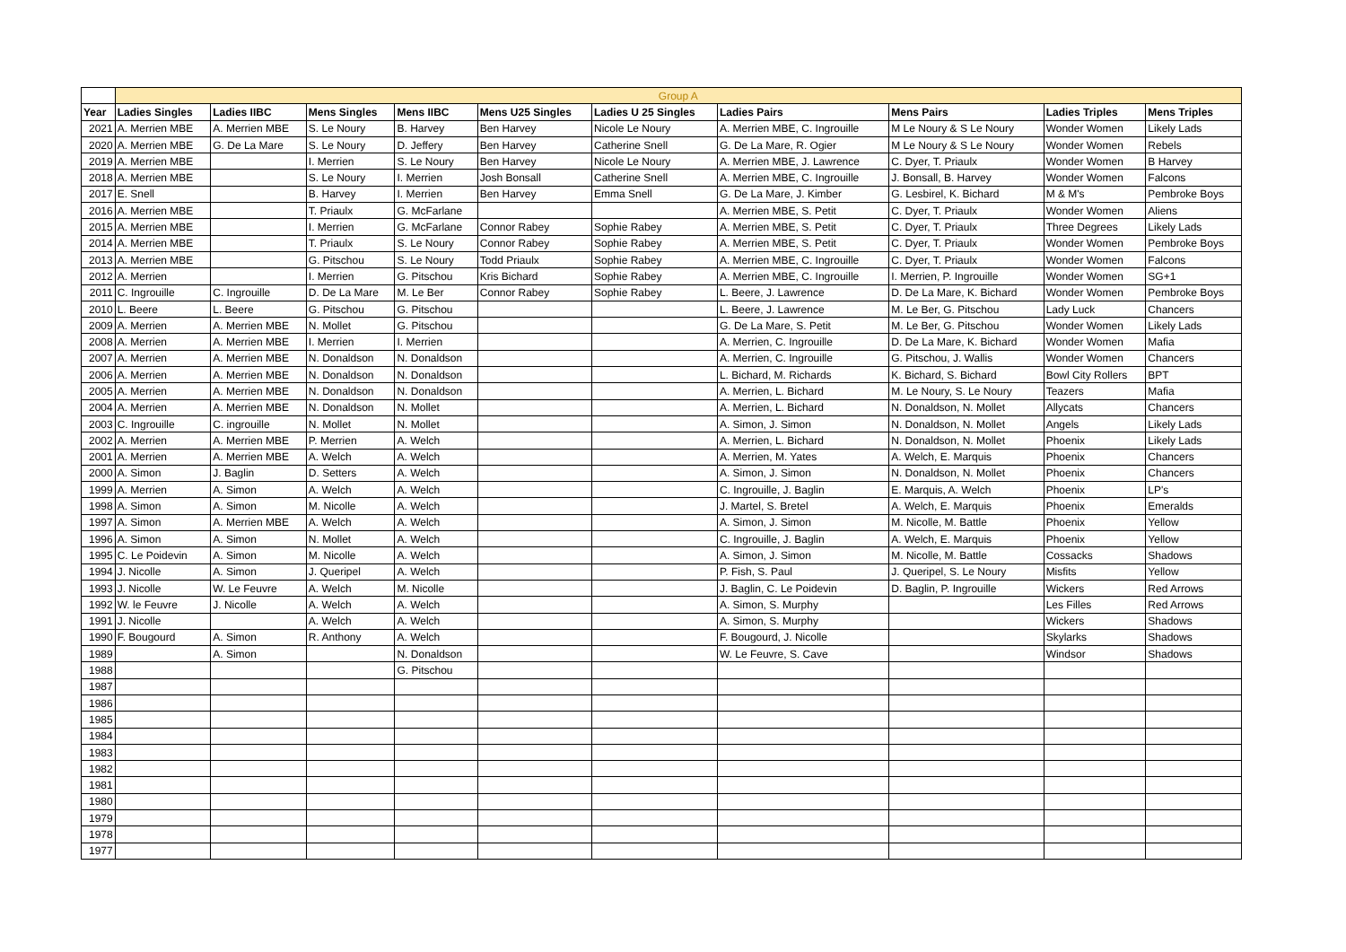| | Group A | | | | | | | | | |
| Year | Ladies Singles | Ladies IIBC | Mens Singles | Mens IIBC | Mens U25 Singles | Ladies U 25 Singles | Ladies Pairs | Mens Pairs | Ladies Triples | Mens Triples |
| 2021 | A. Merrien MBE | A. Merrien MBE | S. Le Noury | B. Harvey | Ben Harvey | Nicole Le Noury | A. Merrien MBE, C. Ingrouille | M Le Noury & S Le Noury | Wonder Women | Likely Lads |
| 2020 | A. Merrien MBE | G. De La Mare | S. Le Noury | D. Jeffery | Ben Harvey | Catherine Snell | G. De La Mare, R. Ogier | M Le Noury & S Le Noury | Wonder Women | Rebels |
| 2019 | A. Merrien MBE | | I. Merrien | S. Le Noury | Ben Harvey | Nicole Le Noury | A. Merrien MBE, J. Lawrence | C. Dyer, T. Priaulx | Wonder Women | B Harvey |
| 2018 | A. Merrien MBE | | S. Le Noury | I. Merrien | Josh Bonsall | Catherine Snell | A. Merrien MBE, C. Ingrouille | J. Bonsall, B. Harvey | Wonder Women | Falcons |
| 2017 | E. Snell | | B. Harvey | I. Merrien | Ben Harvey | Emma Snell | G. De La Mare, J. Kimber | G. Lesbirel, K. Bichard | M & M's | Pembroke Boys |
| 2016 | A. Merrien MBE | | T. Priaulx | G. McFarlane | | | A. Merrien MBE, S. Petit | C. Dyer, T. Priaulx | Wonder Women | Aliens |
| 2015 | A. Merrien MBE | | I. Merrien | G. McFarlane | Connor Rabey | Sophie Rabey | A. Merrien MBE, S. Petit | C. Dyer, T. Priaulx | Three Degrees | Likely Lads |
| 2014 | A. Merrien MBE | | T. Priaulx | S. Le Noury | Connor Rabey | Sophie Rabey | A. Merrien MBE, S. Petit | C. Dyer, T. Priaulx | Wonder Women | Pembroke Boys |
| 2013 | A. Merrien MBE | | G. Pitschou | S. Le Noury | Todd Priaulx | Sophie Rabey | A. Merrien MBE, C. Ingrouille | C. Dyer, T. Priaulx | Wonder Women | Falcons |
| 2012 | A. Merrien | | I. Merrien | G. Pitschou | Kris Bichard | Sophie Rabey | A. Merrien MBE, C. Ingrouille | I. Merrien, P. Ingrouille | Wonder Women | SG+1 |
| 2011 | C. Ingrouille | C. Ingrouille | D. De La Mare | M. Le Ber | Connor Rabey | Sophie Rabey | L. Beere, J. Lawrence | D. De La Mare, K. Bichard | Wonder Women | Pembroke Boys |
| 2010 | L. Beere | L. Beere | G. Pitschou | G. Pitschou | | | L. Beere, J. Lawrence | M. Le Ber, G. Pitschou | Lady Luck | Chancers |
| 2009 | A. Merrien | A. Merrien MBE | N. Mollet | G. Pitschou | | | G. De La Mare, S. Petit | M. Le Ber, G. Pitschou | Wonder Women | Likely Lads |
| 2008 | A. Merrien | A. Merrien MBE | I. Merrien | I. Merrien | | | A. Merrien, C. Ingrouille | D. De La Mare, K. Bichard | Wonder Women | Mafia |
| 2007 | A. Merrien | A. Merrien MBE | N. Donaldson | N. Donaldson | | | A. Merrien, C. Ingrouille | G. Pitschou, J. Wallis | Wonder Women | Chancers |
| 2006 | A. Merrien | A. Merrien MBE | N. Donaldson | N. Donaldson | | | L. Bichard, M. Richards | K. Bichard, S. Bichard | Bowl City Rollers | BPT |
| 2005 | A. Merrien | A. Merrien MBE | N. Donaldson | N. Donaldson | | | A. Merrien, L. Bichard | M. Le Noury, S. Le Noury | Teazers | Mafia |
| 2004 | A. Merrien | A. Merrien MBE | N. Donaldson | N. Mollet | | | A. Merrien, L. Bichard | N. Donaldson, N. Mollet | Allycats | Chancers |
| 2003 | C. Ingrouille | C. ingrouille | N. Mollet | N. Mollet | | | A. Simon, J. Simon | N. Donaldson, N. Mollet | Angels | Likely Lads |
| 2002 | A. Merrien | A. Merrien MBE | P. Merrien | A. Welch | | | A. Merrien, L. Bichard | N. Donaldson, N. Mollet | Phoenix | Likely Lads |
| 2001 | A. Merrien | A. Merrien MBE | A. Welch | A. Welch | | | A. Merrien, M. Yates | A. Welch, E. Marquis | Phoenix | Chancers |
| 2000 | A. Simon | J. Baglin | D. Setters | A. Welch | | | A. Simon, J. Simon | N. Donaldson, N. Mollet | Phoenix | Chancers |
| 1999 | A. Merrien | A. Simon | A. Welch | A. Welch | | | C. Ingrouille, J. Baglin | E. Marquis, A. Welch | Phoenix | LP's |
| 1998 | A. Simon | A. Simon | M. Nicolle | A. Welch | | | J. Martel, S. Bretel | A. Welch, E. Marquis | Phoenix | Emeralds |
| 1997 | A. Simon | A. Merrien MBE | A. Welch | A. Welch | | | A. Simon, J. Simon | M. Nicolle, M. Battle | Phoenix | Yellow |
| 1996 | A. Simon | A. Simon | N. Mollet | A. Welch | | | C. Ingrouille, J. Baglin | A. Welch, E. Marquis | Phoenix | Yellow |
| 1995 | C. Le Poidevin | A. Simon | M. Nicolle | A. Welch | | | A. Simon, J. Simon | M. Nicolle, M. Battle | Cossacks | Shadows |
| 1994 | J. Nicolle | A. Simon | J. Queripel | A. Welch | | | P. Fish, S. Paul | J. Queripel, S. Le Noury | Misfits | Yellow |
| 1993 | J. Nicolle | W. Le Feuvre | A. Welch | M. Nicolle | | | J. Baglin, C. Le Poidevin | D. Baglin, P. Ingrouille | Wickers | Red Arrows |
| 1992 | W. le Feuvre | J. Nicolle | A. Welch | A. Welch | | | A. Simon, S. Murphy | | Les Filles | Red Arrows |
| 1991 | J. Nicolle | | A. Welch | A. Welch | | | A. Simon, S. Murphy | | Wickers | Shadows |
| 1990 | F. Bougourd | A. Simon | R. Anthony | A. Welch | | | F. Bougourd, J. Nicolle | | Skylarks | Shadows |
| 1989 | | A. Simon | | N. Donaldson | | | W. Le Feuvre, S. Cave | | Windsor | Shadows |
| 1988 | | | | G. Pitschou | | | | | | |
| 1987 | | | | | | | | | | |
| 1986 | | | | | | | | | | |
| 1985 | | | | | | | | | | |
| 1984 | | | | | | | | | | |
| 1983 | | | | | | | | | | |
| 1982 | | | | | | | | | | |
| 1981 | | | | | | | | | | |
| 1980 | | | | | | | | | | |
| 1979 | | | | | | | | | | |
| 1978 | | | | | | | | | | |
| 1977 | | | | | | | | | | |